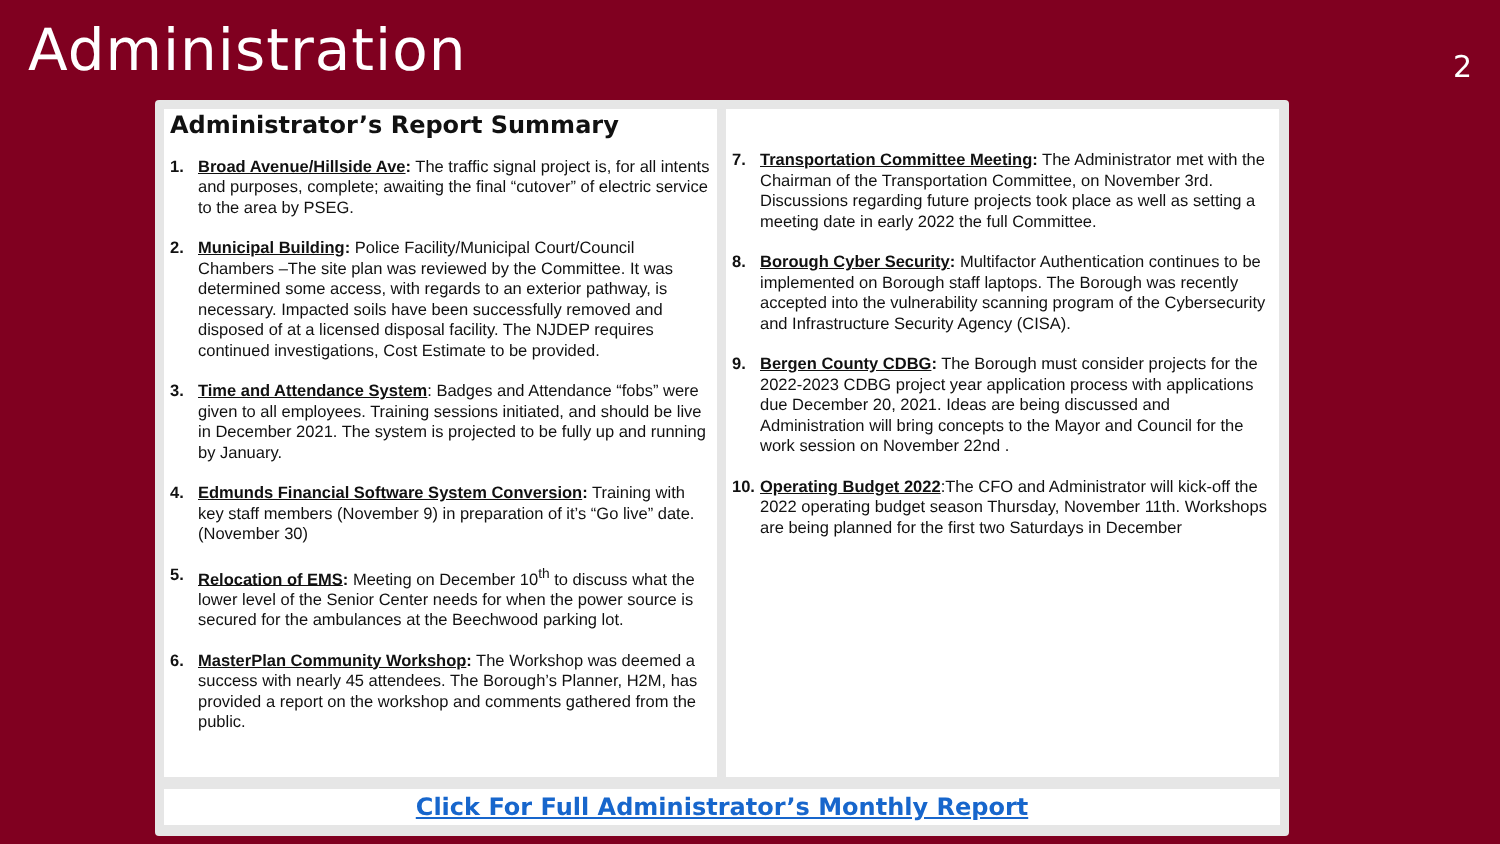Administration
2
Administrator’s Report Summary
1. Broad Avenue/Hillside Ave: The traffic signal project is, for all intents and purposes, complete; awaiting the final “cutover” of electric service to the area by PSEG.
2. Municipal Building: Police Facility/Municipal Court/Council Chambers –The site plan was reviewed by the Committee. It was determined some access, with regards to an exterior pathway, is necessary. Impacted soils have been successfully removed and disposed of at a licensed disposal facility. The NJDEP requires continued investigations, Cost Estimate to be provided.
3. Time and Attendance System: Badges and Attendance “fobs” were given to all employees. Training sessions initiated, and should be live in December 2021. The system is projected to be fully up and running by January.
4. Edmunds Financial Software System Conversion: Training with key staff members (November 9) in preparation of it’s “Go live” date. (November 30)
5. Relocation of EMS: Meeting on December 10<sup>th</sup> to discuss what the lower level of the Senior Center needs for when the power source is secured for the ambulances at the Beechwood parking lot.
6. MasterPlan Community Workshop: The Workshop was deemed a success with nearly 45 attendees. The Borough’s Planner, H2M, has provided a report on the workshop and comments gathered from the public.
7. Transportation Committee Meeting: The Administrator met with the Chairman of the Transportation Committee, on November 3rd. Discussions regarding future projects took place as well as setting a meeting date in early 2022 the full Committee.
8. Borough Cyber Security: Multifactor Authentication continues to be implemented on Borough staff laptops. The Borough was recently accepted into the vulnerability scanning program of the Cybersecurity and Infrastructure Security Agency (CISA).
9. Bergen County CDBG: The Borough must consider projects for the 2022-2023 CDBG project year application process with applications due December 20, 2021. Ideas are being discussed and Administration will bring concepts to the Mayor and Council for the work session on November 22nd .
10.
Operating Budget 2022:The CFO and Administrator will kick-off the 2022 operating budget season Thursday, November 11th. Workshops are being planned for the first two Saturdays in December
Click For Full Administrator’s Monthly Report